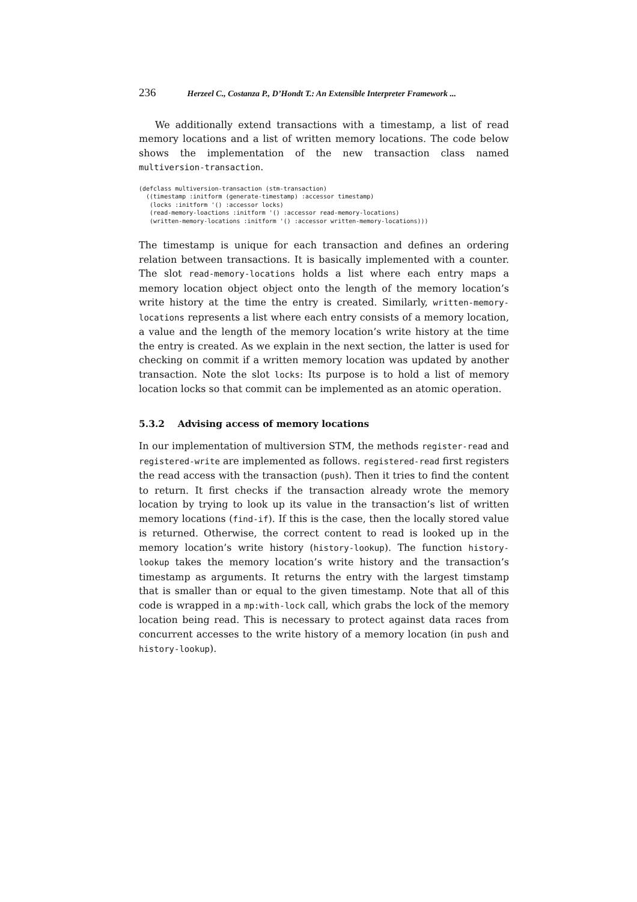236 Herzeel C., Costanza P., D’Hondt T.: An Extensible Interpreter Framework ...
We additionally extend transactions with a timestamp, a list of read memory locations and a list of written memory locations. The code below shows the implementation of the new transaction class named multiversion-transaction.
(defclass multiversion-transaction (stm-transaction)
  ((timestamp :initform (generate-timestamp) :accessor timestamp)
   (locks :initform '() :accessor locks)
   (read-memory-loactions :initform '() :accessor read-memory-locations)
   (written-memory-locations :initform '() :accessor written-memory-locations)))
The timestamp is unique for each transaction and defines an ordering relation between transactions. It is basically implemented with a counter. The slot read-memory-locations holds a list where each entry maps a memory location object object onto the length of the memory location’s write history at the time the entry is created. Similarly, written-memory-locations represents a list where each entry consists of a memory location, a value and the length of the memory location’s write history at the time the entry is created. As we explain in the next section, the latter is used for checking on commit if a written memory location was updated by another transaction. Note the slot locks: Its purpose is to hold a list of memory location locks so that commit can be implemented as an atomic operation.
5.3.2 Advising access of memory locations
In our implementation of multiversion STM, the methods register-read and registered-write are implemented as follows. registered-read first registers the read access with the transaction (push). Then it tries to find the content to return. It first checks if the transaction already wrote the memory location by trying to look up its value in the transaction’s list of written memory locations (find-if). If this is the case, then the locally stored value is returned. Otherwise, the correct content to read is looked up in the memory location’s write history (history-lookup). The function history-lookup takes the memory location’s write history and the transaction’s timestamp as arguments. It returns the entry with the largest timstamp that is smaller than or equal to the given timestamp. Note that all of this code is wrapped in a mp:with-lock call, which grabs the lock of the memory location being read. This is necessary to protect against data races from concurrent accesses to the write history of a memory location (in push and history-lookup).